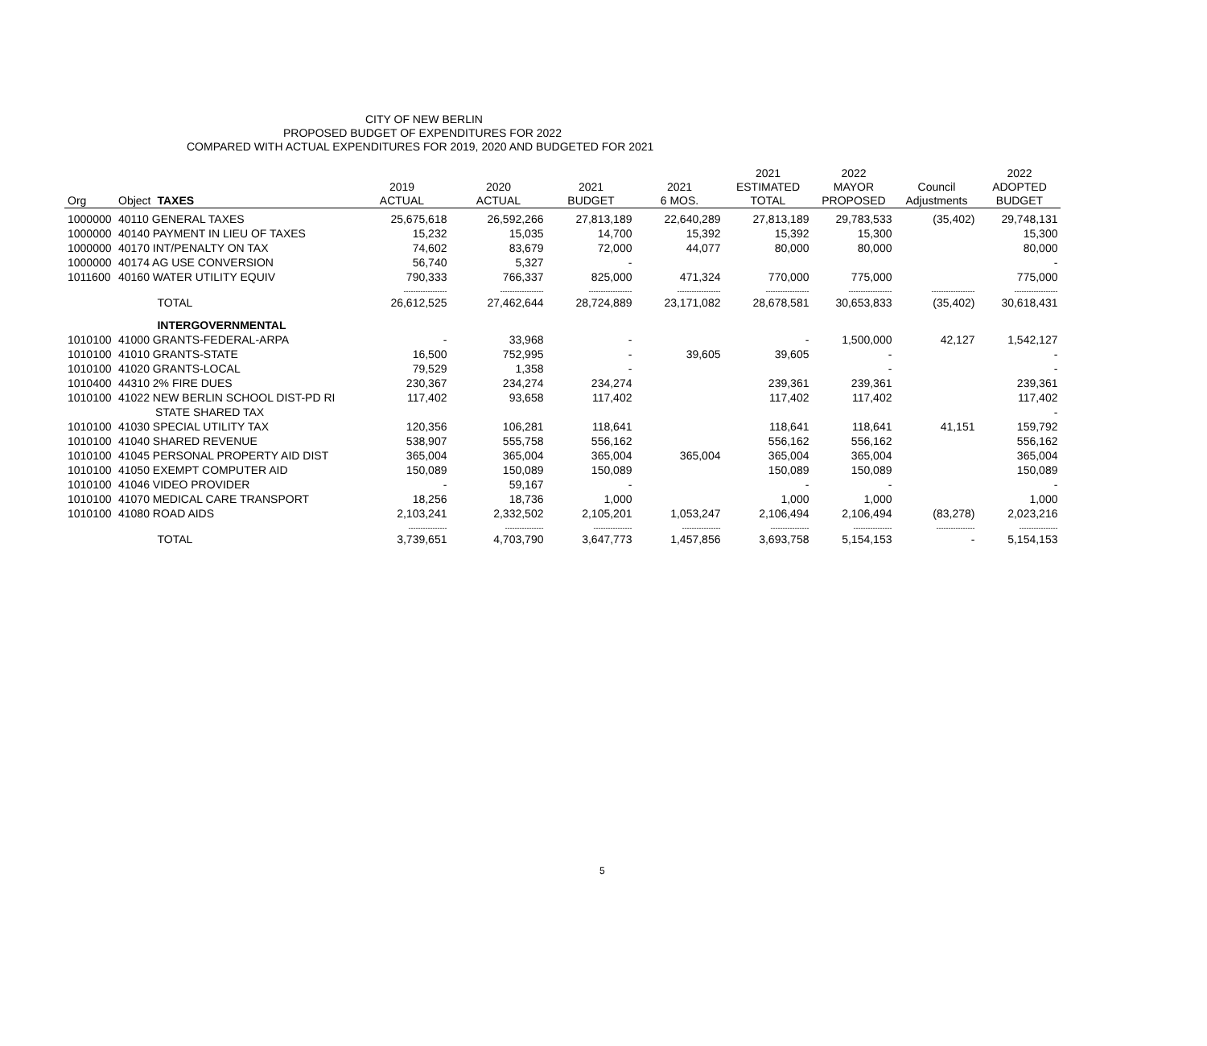CITY OF NEW BERLIN
PROPOSED BUDGET OF EXPENDITURES FOR 2022
COMPARED WITH ACTUAL EXPENDITURES FOR 2019, 2020 AND BUDGETED FOR 2021
| Org | Object | TAXES | 2019 ACTUAL | 2020 ACTUAL | 2021 BUDGET | 2021 6 MOS. | 2021 ESTIMATED TOTAL | 2022 MAYOR PROPOSED | Council Adjustments | 2022 ADOPTED BUDGET |
| --- | --- | --- | --- | --- | --- | --- | --- | --- | --- | --- |
| 1000000 | 40110 GENERAL TAXES | | 25,675,618 | 26,592,266 | 27,813,189 | 22,640,289 | 27,813,189 | 29,783,533 | (35,402) | 29,748,131 |
| 1000000 | 40140 PAYMENT IN LIEU OF TAXES | | 15,232 | 15,035 | 14,700 | 15,392 | 15,392 | 15,300 | | 15,300 |
| 1000000 | 40170 INT/PENALTY ON TAX | | 74,602 | 83,679 | 72,000 | 44,077 | 80,000 | 80,000 | | 80,000 |
| 1000000 | 40174 AG USE CONVERSION | | 56,740 | 5,327 | - | | | | | - |
| 1011600 | 40160 WATER UTILITY EQUIV | | 790,333 | 766,337 | 825,000 | 471,324 | 770,000 | 775,000 | | 775,000 |
| | | | ------------------ | ------------------ | ------------------ | ------------------ | ------------------ | ------------------ | ------------------ | ------------------ |
| | | TOTAL | 26,612,525 | 27,462,644 | 28,724,889 | 23,171,082 | 28,678,581 | 30,653,833 | (35,402) | 30,618,431 |
| | | INTERGOVERNMENTAL | | | | | | | | |
| 1010100 | 41000 GRANTS-FEDERAL-ARPA | | - | 33,968 | - | | - | 1,500,000 | 42,127 | 1,542,127 |
| 1010100 | 41010 GRANTS-STATE | | 16,500 | 752,995 | - | 39,605 | 39,605 | - | | - |
| 1010100 | 41020 GRANTS-LOCAL | | 79,529 | 1,358 | - | | | - | | - |
| 1010400 | 44310 2% FIRE DUES | | 230,367 | 234,274 | 234,274 | | 239,361 | 239,361 | | 239,361 |
| 1010100 | 41022 NEW BERLIN SCHOOL DIST-PD RI | | 117,402 | 93,658 | 117,402 | | 117,402 | 117,402 | | 117,402 |
| | STATE SHARED TAX | | | | | | | | | - |
| 1010100 | 41030 SPECIAL UTILITY TAX | | 120,356 | 106,281 | 118,641 | | 118,641 | 118,641 | 41,151 | 159,792 |
| 1010100 | 41040 SHARED REVENUE | | 538,907 | 555,758 | 556,162 | | 556,162 | 556,162 | | 556,162 |
| 1010100 | 41045 PERSONAL PROPERTY AID DIST | | 365,004 | 365,004 | 365,004 | 365,004 | 365,004 | 365,004 | | 365,004 |
| 1010100 | 41050 EXEMPT COMPUTER AID | | 150,089 | 150,089 | 150,089 | | 150,089 | 150,089 | | 150,089 |
| 1010100 | 41046 VIDEO PROVIDER | | - | 59,167 | - | | - | - | | - |
| 1010100 | 41070 MEDICAL CARE TRANSPORT | | 18,256 | 18,736 | 1,000 | | 1,000 | 1,000 | | 1,000 |
| 1010100 | 41080 ROAD AIDS | | 2,103,241 | 2,332,502 | 2,105,201 | 1,053,247 | 2,106,494 | 2,106,494 | (83,278) | 2,023,216 |
| | | | ---------------- | ---------------- | ---------------- | ---------------- | ---------------- | ---------------- | ---------------- | ---------------- |
| | | TOTAL | 3,739,651 | 4,703,790 | 3,647,773 | 1,457,856 | 3,693,758 | 5,154,153 | - | 5,154,153 |
5